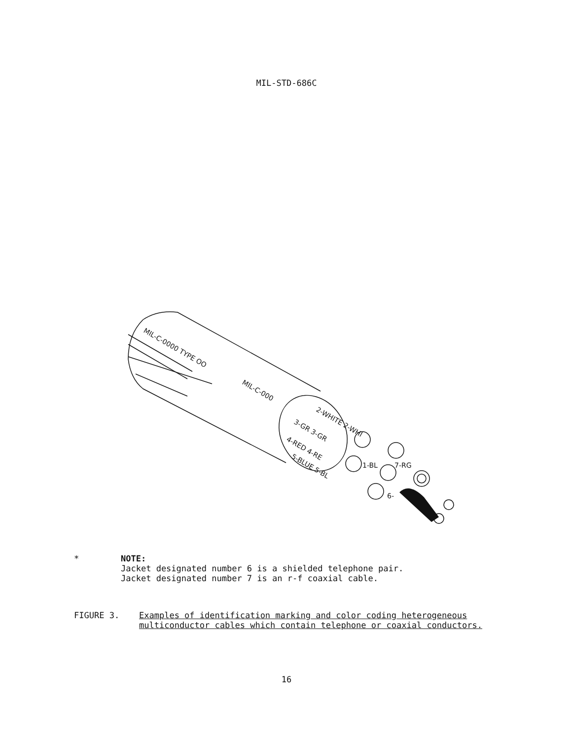MIL-STD-686C
MIL-C-0000 TYPE OO
MIL-C-000
2-WHITE 2-WHI
3-GR 3-GR
4-RED 4-RE
5-BLUE 5-BL
1-BL
7-RG
6-
* NOTE:
Jacket designated number 6 is a shielded telephone pair.
Jacket designated number 7 is an r-f coaxial cable.
FIGURE 3. Examples of identification marking and color coding heterogeneous
multiconductor cables which contain telephone or coaxial conductors.
16